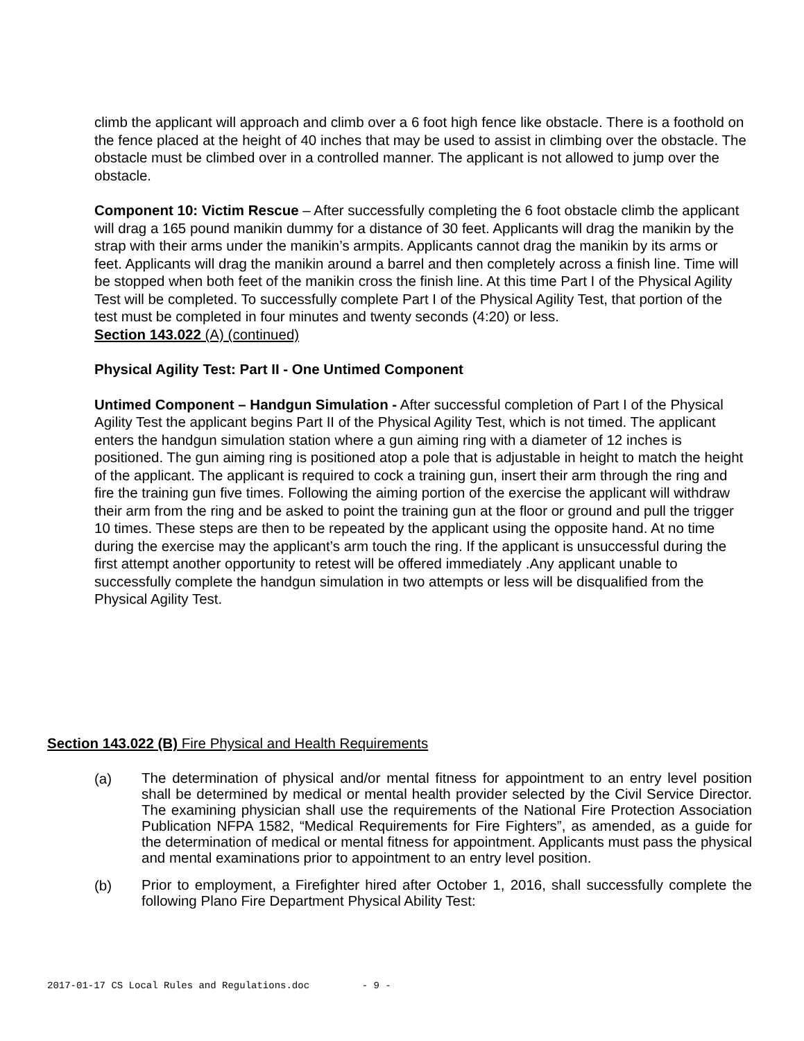climb the applicant will approach and climb over a 6 foot high fence like obstacle. There is a foothold on the fence placed at the height of 40 inches that may be used to assist in climbing over the obstacle. The obstacle must be climbed over in a controlled manner. The applicant is not allowed to jump over the obstacle.
Component 10: Victim Rescue – After successfully completing the 6 foot obstacle climb the applicant will drag a 165 pound manikin dummy for a distance of 30 feet. Applicants will drag the manikin by the strap with their arms under the manikin’s armpits. Applicants cannot drag the manikin by its arms or feet. Applicants will drag the manikin around a barrel and then completely across a finish line. Time will be stopped when both feet of the manikin cross the finish line. At this time Part I of the Physical Agility Test will be completed. To successfully complete Part I of the Physical Agility Test, that portion of the test must be completed in four minutes and twenty seconds (4:20) or less.
Section 143.022 (A) (continued)
Physical Agility Test: Part II - One Untimed Component
Untimed Component – Handgun Simulation - After successful completion of Part I of the Physical Agility Test the applicant begins Part II of the Physical Agility Test, which is not timed. The applicant enters the handgun simulation station where a gun aiming ring with a diameter of 12 inches is positioned. The gun aiming ring is positioned atop a pole that is adjustable in height to match the height of the applicant. The applicant is required to cock a training gun, insert their arm through the ring and fire the training gun five times. Following the aiming portion of the exercise the applicant will withdraw their arm from the ring and be asked to point the training gun at the floor or ground and pull the trigger 10 times. These steps are then to be repeated by the applicant using the opposite hand. At no time during the exercise may the applicant’s arm touch the ring. If the applicant is unsuccessful during the first attempt another opportunity to retest will be offered immediately .Any applicant unable to successfully complete the handgun simulation in two attempts or less will be disqualified from the Physical Agility Test.
Section 143.022 (B) Fire Physical and Health Requirements
(a) The determination of physical and/or mental fitness for appointment to an entry level position shall be determined by medical or mental health provider selected by the Civil Service Director. The examining physician shall use the requirements of the National Fire Protection Association Publication NFPA 1582, “Medical Requirements for Fire Fighters”, as amended, as a guide for the determination of medical or mental fitness for appointment. Applicants must pass the physical and mental examinations prior to appointment to an entry level position.
(b) Prior to employment, a Firefighter hired after October 1, 2016, shall successfully complete the following Plano Fire Department Physical Ability Test:
2017-01-17 CS Local Rules and Regulations.doc - 9 -